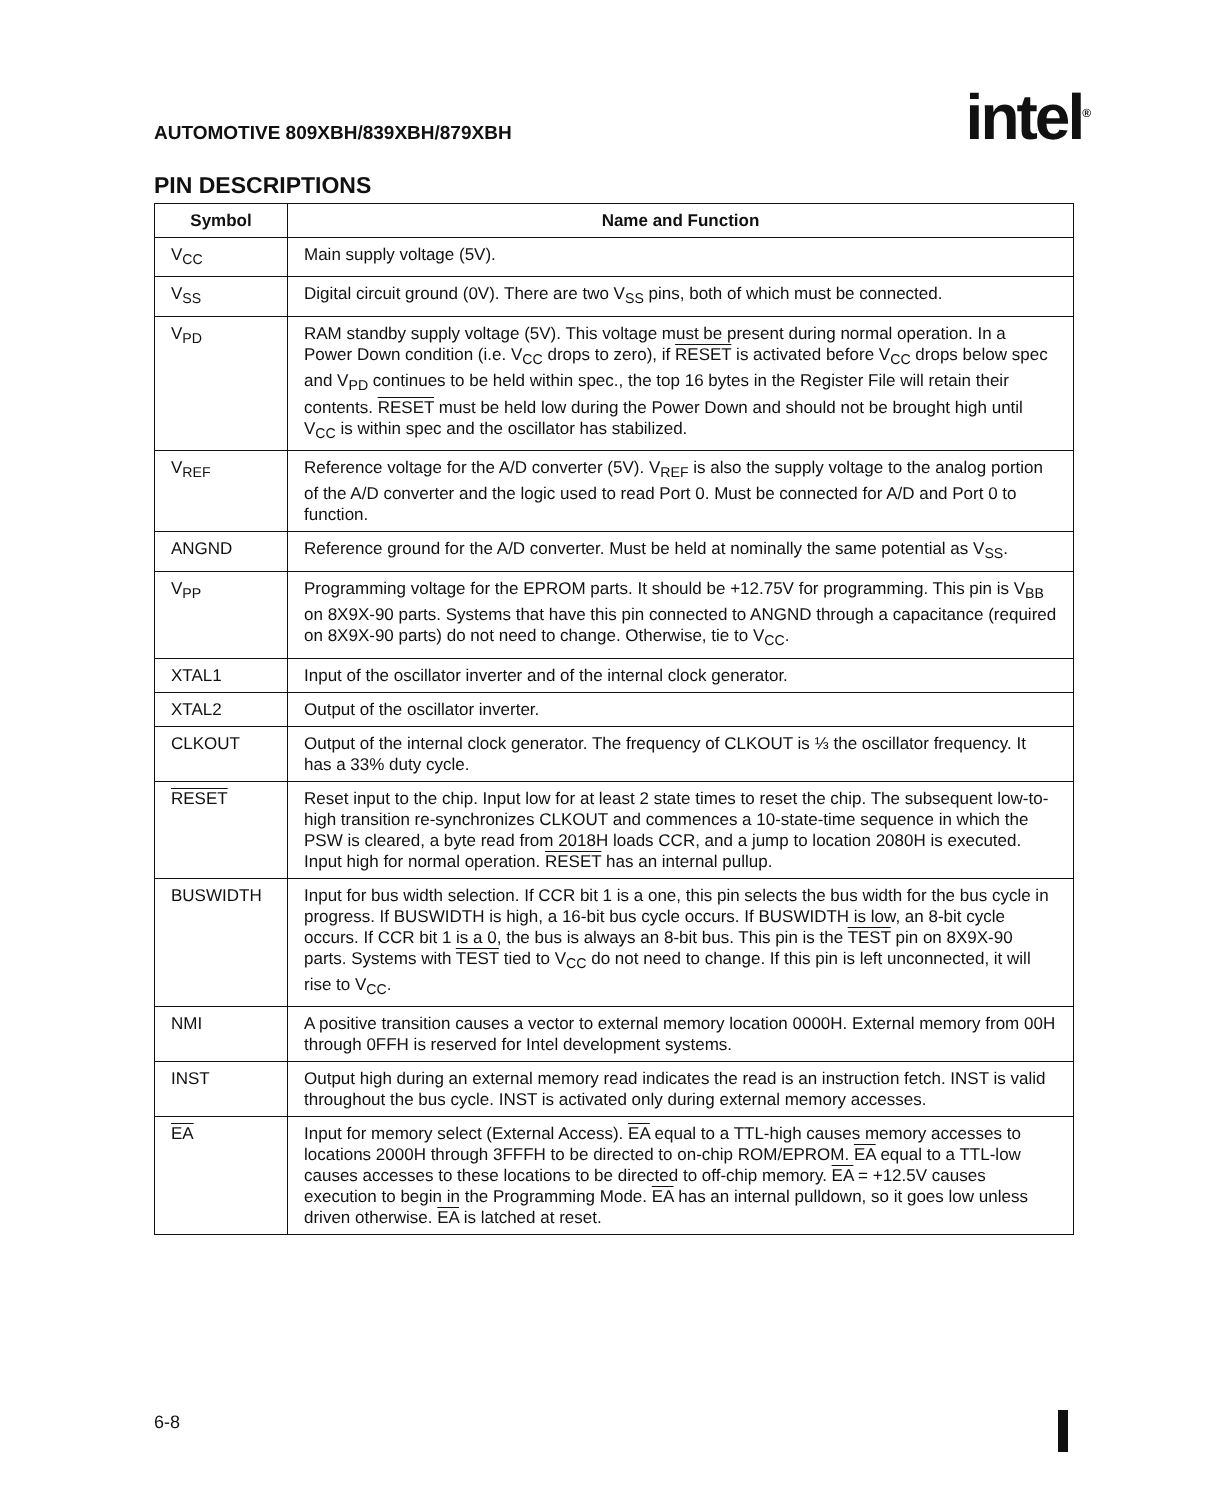AUTOMOTIVE 809XBH/839XBH/879XBH
intel<sup>®</sup>
PIN DESCRIPTIONS
| Symbol | Name and Function |
| --- | --- |
| V<sub>CC</sub> | Main supply voltage (5V). |
| V<sub>SS</sub> | Digital circuit ground (0V). There are two V<sub>SS</sub> pins, both of which must be connected. |
| V<sub>PD</sub> | RAM standby supply voltage (5V). This voltage must be present during normal operation. In a Power Down condition (i.e. V<sub>CC</sub> drops to zero), if RESET is activated before V<sub>CC</sub> drops below spec and V<sub>PD</sub> continues to be held within spec., the top 16 bytes in the Register File will retain their contents. RESET must be held low during the Power Down and should not be brought high until V<sub>CC</sub> is within spec and the oscillator has stabilized. |
| V<sub>REF</sub> | Reference voltage for the A/D converter (5V). V<sub>REF</sub> is also the supply voltage to the analog portion of the A/D converter and the logic used to read Port 0. Must be connected for A/D and Port 0 to function. |
| ANGND | Reference ground for the A/D converter. Must be held at nominally the same potential as V<sub>SS</sub>. |
| V<sub>PP</sub> | Programming voltage for the EPROM parts. It should be +12.75V for programming. This pin is V<sub>BB</sub> on 8X9X-90 parts. Systems that have this pin connected to ANGND through a capacitance (required on 8X9X-90 parts) do not need to change. Otherwise, tie to V<sub>CC</sub>. |
| XTAL1 | Input of the oscillator inverter and of the internal clock generator. |
| XTAL2 | Output of the oscillator inverter. |
| CLKOUT | Output of the internal clock generator. The frequency of CLKOUT is ⅓ the oscillator frequency. It has a 33% duty cycle. |
| RESET | Reset input to the chip. Input low for at least 2 state times to reset the chip. The subsequent low-to-high transition re-synchronizes CLKOUT and commences a 10-state-time sequence in which the PSW is cleared, a byte read from 2018H loads CCR, and a jump to location 2080H is executed. Input high for normal operation. RESET has an internal pullup. |
| BUSWIDTH | Input for bus width selection. If CCR bit 1 is a one, this pin selects the bus width for the bus cycle in progress. If BUSWIDTH is high, a 16-bit bus cycle occurs. If BUSWIDTH is low, an 8-bit cycle occurs. If CCR bit 1 is a 0, the bus is always an 8-bit bus. This pin is the TEST pin on 8X9X-90 parts. Systems with TEST tied to V<sub>CC</sub> do not need to change. If this pin is left unconnected, it will rise to V<sub>CC</sub>. |
| NMI | A positive transition causes a vector to external memory location 0000H. External memory from 00H through 0FFH is reserved for Intel development systems. |
| INST | Output high during an external memory read indicates the read is an instruction fetch. INST is valid throughout the bus cycle. INST is activated only during external memory accesses. |
| EA | Input for memory select (External Access). EA equal to a TTL-high causes memory accesses to locations 2000H through 3FFFH to be directed to on-chip ROM/EPROM. EA equal to a TTL-low causes accesses to these locations to be directed to off-chip memory. EA = +12.5V causes execution to begin in the Programming Mode. EA has an internal pulldown, so it goes low unless driven otherwise. EA is latched at reset. |
6-8